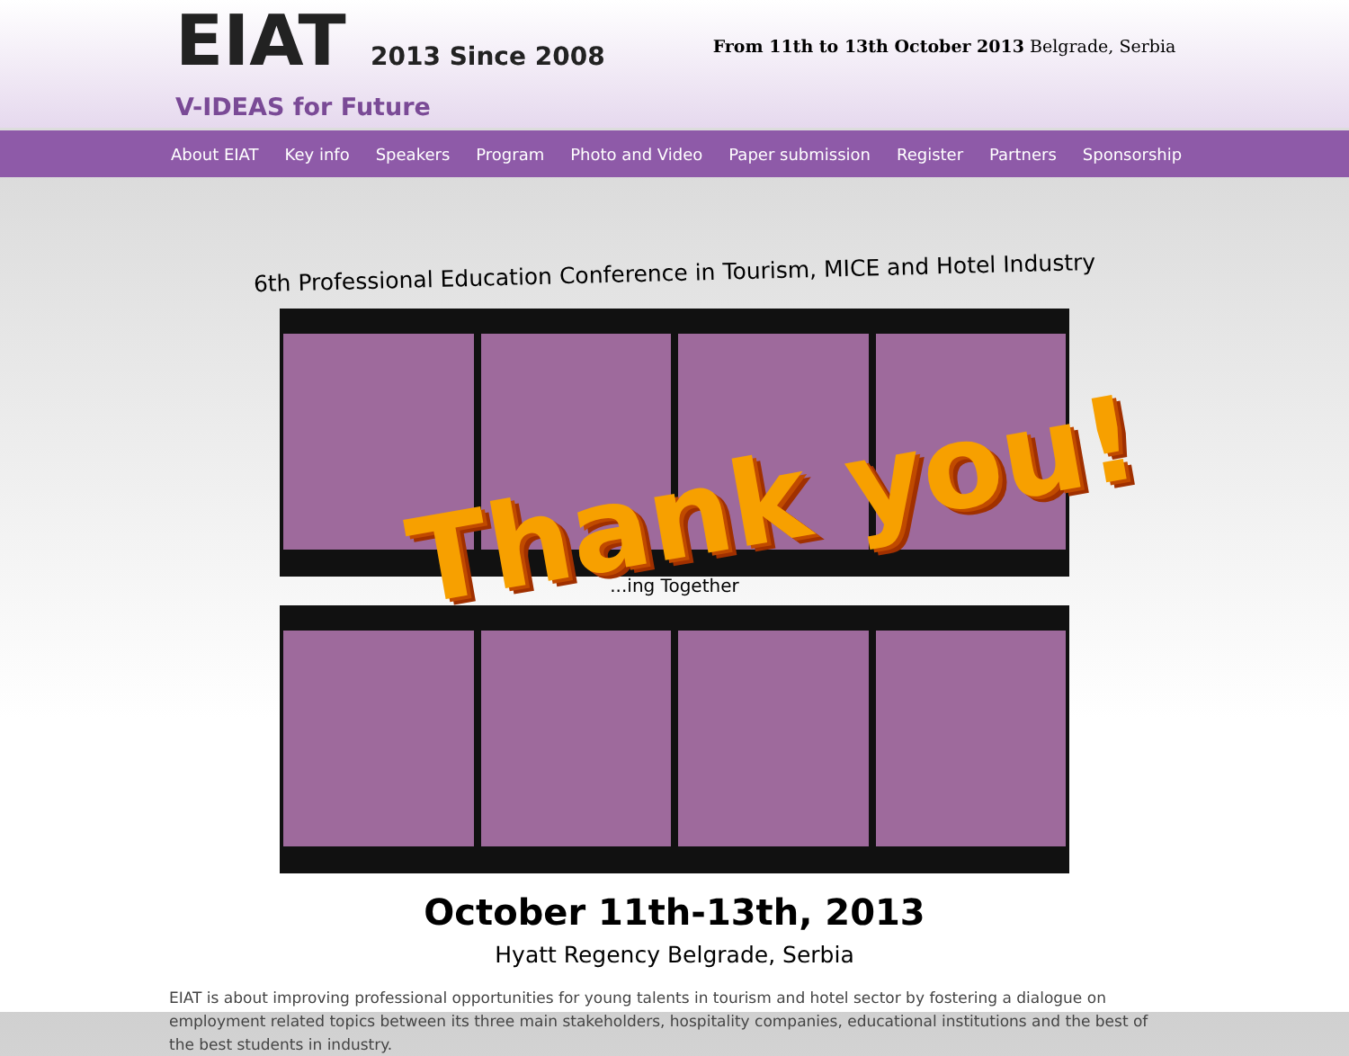EIAT 2013 Since 2008
V-IDEAS for Future
From 11th to 13th October 2013 Belgrade, Serbia
About EIAT Key info Speakers Program Photo and Video Paper submission Register Partners Sponsorship
6th Professional Education Conference in Tourism, MICE and Hotel Industry
Thank you!
...ing Together
October 11th-13th, 2013
Hyatt Regency Belgrade, Serbia
EIAT is about improving professional opportunities for young talents in tourism and hotel sector by fostering a dialogue on employment related topics between its three main stakeholders, hospitality companies, educational institutions and the best of the best students in industry.